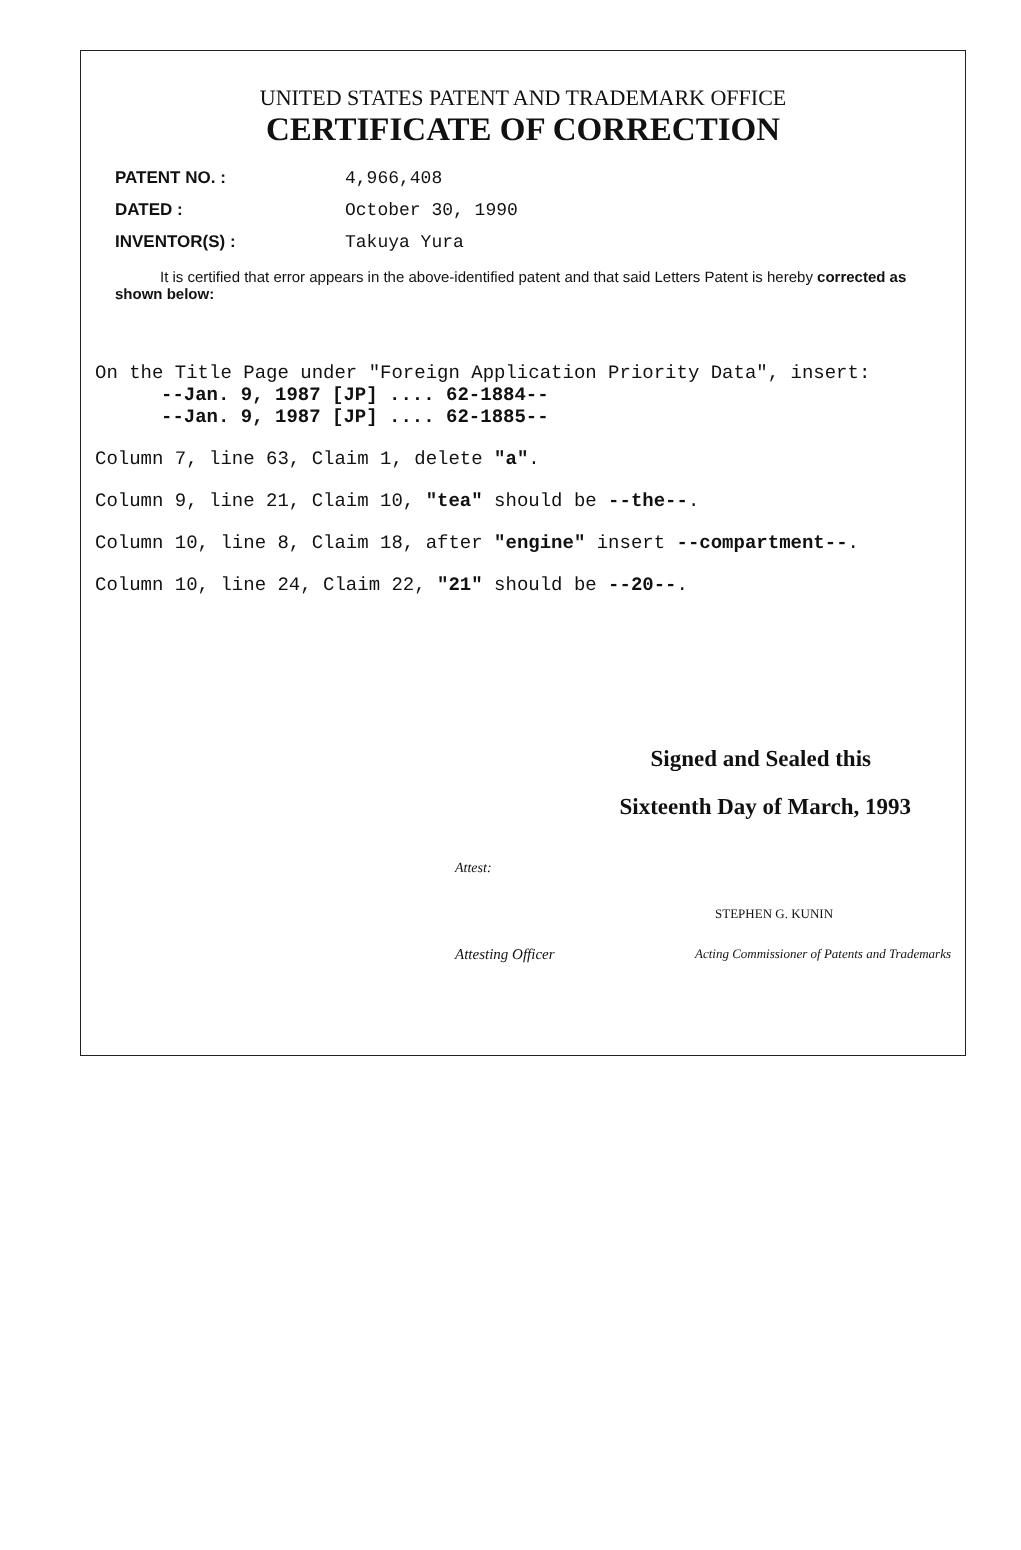UNITED STATES PATENT AND TRADEMARK OFFICE
CERTIFICATE OF CORRECTION
| PATENT NO. : | 4,966,408 |
| DATED : | October 30, 1990 |
| INVENTOR(S) : | Takuya Yura |
It is certified that error appears in the above-identified patent and that said Letters Patent is hereby corrected as shown below:
On the Title Page under "Foreign Application Priority Data", insert:
--Jan. 9, 1987 [JP] .... 62-1884--
--Jan. 9, 1987 [JP] .... 62-1885--
Column 7, line 63, Claim 1, delete "a".
Column 9, line 21, Claim 10, "tea" should be --the--.
Column 10, line 8, Claim 18, after "engine" insert --compartment--.
Column 10, line 24, Claim 22, "21" should be --20--.
Signed and Sealed this
Sixteenth Day of March, 1993
Attest:
STEPHEN G. KUNIN
Attesting Officer Acting Commissioner of Patents and Trademarks